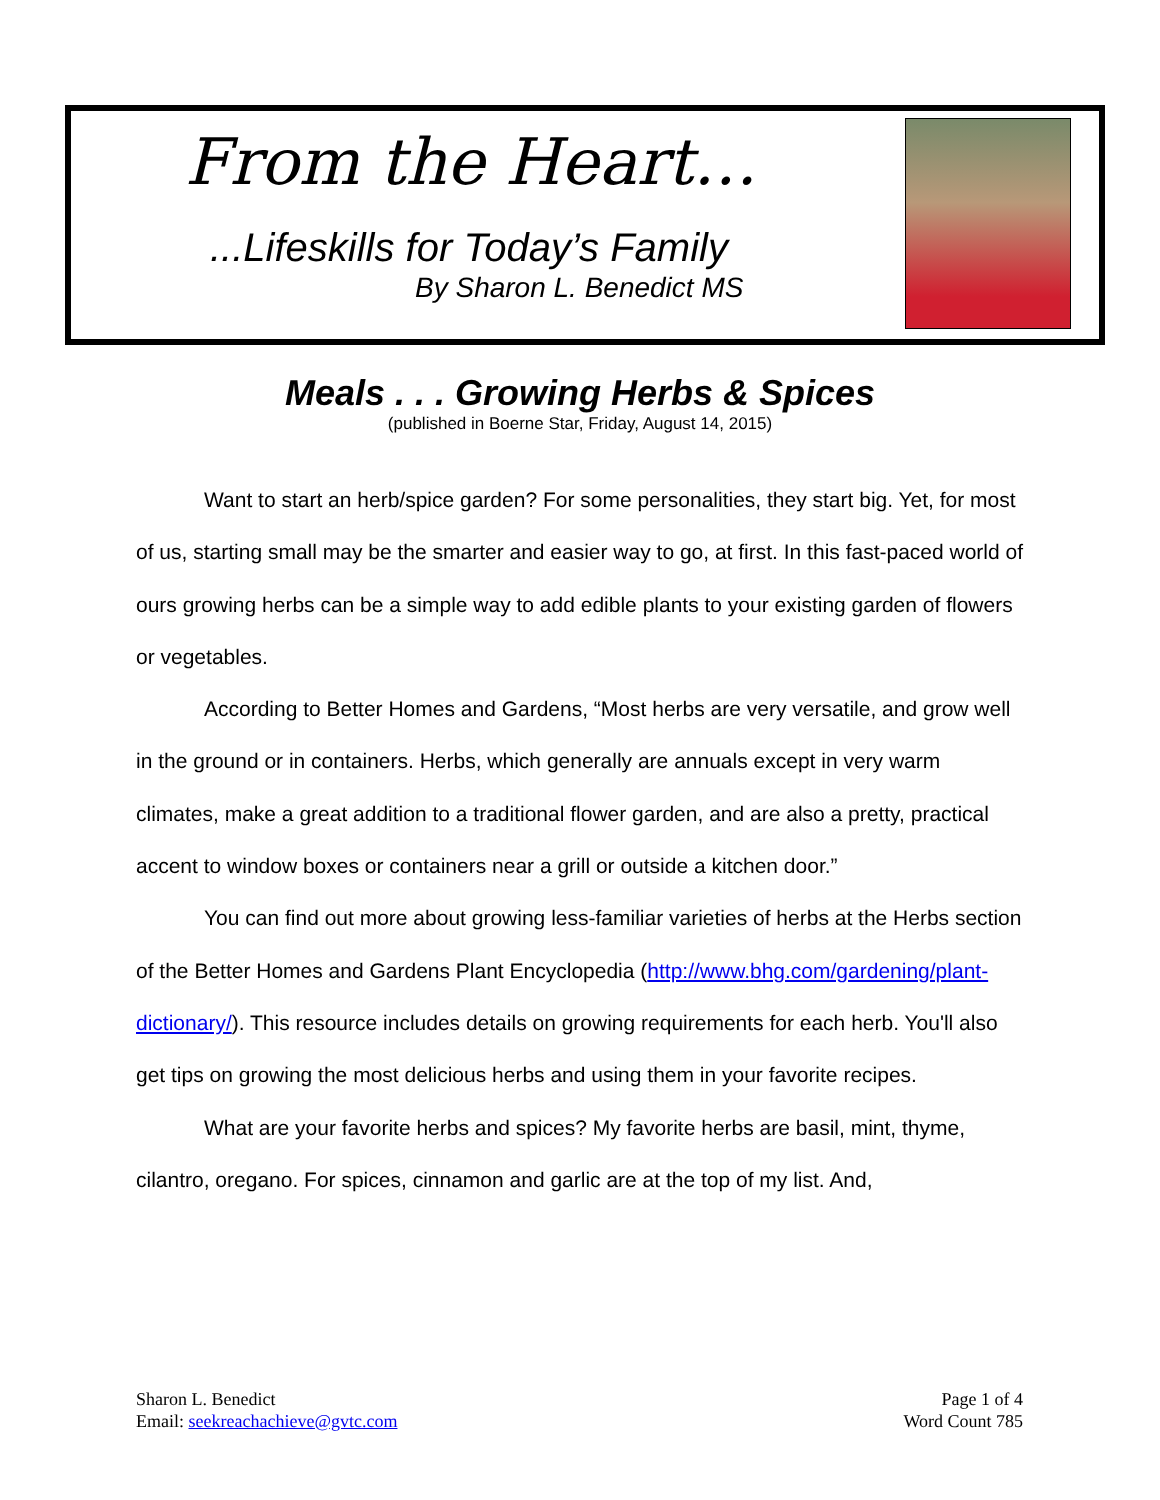From the Heart…
...Lifeskills for Today’s Family
By Sharon L. Benedict MS
Meals . . . Growing Herbs & Spices
(published in Boerne Star, Friday, August 14, 2015)
Want to start an herb/spice garden? For some personalities, they start big. Yet, for most of us, starting small may be the smarter and easier way to go, at first. In this fast-paced world of ours growing herbs can be a simple way to add edible plants to your existing garden of flowers or vegetables.
According to Better Homes and Gardens, “Most herbs are very versatile, and grow well in the ground or in containers. Herbs, which generally are annuals except in very warm climates, make a great addition to a traditional flower garden, and are also a pretty, practical accent to window boxes or containers near a grill or outside a kitchen door.”
You can find out more about growing less-familiar varieties of herbs at the Herbs section of the Better Homes and Gardens Plant Encyclopedia (http://www.bhg.com/gardening/plant-dictionary/). This resource includes details on growing requirements for each herb. You'll also get tips on growing the most delicious herbs and using them in your favorite recipes.
What are your favorite herbs and spices? My favorite herbs are basil, mint, thyme, cilantro, oregano. For spices, cinnamon and garlic are at the top of my list. And,
Sharon L. Benedict
Email: seekreachachieve@gvtc.com
Page 1 of 4
Word Count 785